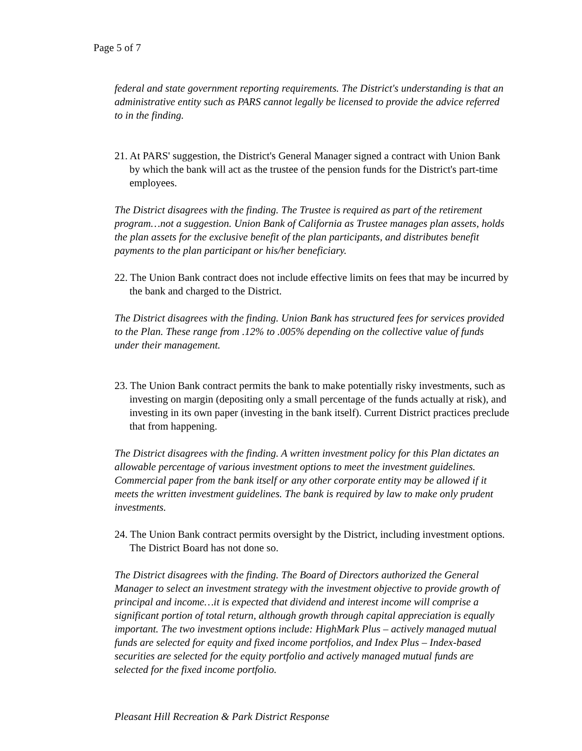Page 5 of 7
federal and state government reporting requirements. The District's understanding is that an administrative entity such as PARS cannot legally be licensed to provide the advice referred to in the finding.
21. At PARS' suggestion, the District's General Manager signed a contract with Union Bank by which the bank will act as the trustee of the pension funds for the District's part-time employees.
The District disagrees with the finding. The Trustee is required as part of the retirement program…not a suggestion. Union Bank of California as Trustee manages plan assets, holds the plan assets for the exclusive benefit of the plan participants, and distributes benefit payments to the plan participant or his/her beneficiary.
22. The Union Bank contract does not include effective limits on fees that may be incurred by the bank and charged to the District.
The District disagrees with the finding. Union Bank has structured fees for services provided to the Plan. These range from .12% to .005% depending on the collective value of funds under their management.
23. The Union Bank contract permits the bank to make potentially risky investments, such as investing on margin (depositing only a small percentage of the funds actually at risk), and investing in its own paper (investing in the bank itself). Current District practices preclude that from happening.
The District disagrees with the finding. A written investment policy for this Plan dictates an allowable percentage of various investment options to meet the investment guidelines. Commercial paper from the bank itself or any other corporate entity may be allowed if it meets the written investment guidelines. The bank is required by law to make only prudent investments.
24. The Union Bank contract permits oversight by the District, including investment options. The District Board has not done so.
The District disagrees with the finding. The Board of Directors authorized the General Manager to select an investment strategy with the investment objective to provide growth of principal and income…it is expected that dividend and interest income will comprise a significant portion of total return, although growth through capital appreciation is equally important. The two investment options include: HighMark Plus – actively managed mutual funds are selected for equity and fixed income portfolios, and Index Plus – Index-based securities are selected for the equity portfolio and actively managed mutual funds are selected for the fixed income portfolio.
Pleasant Hill Recreation & Park District Response